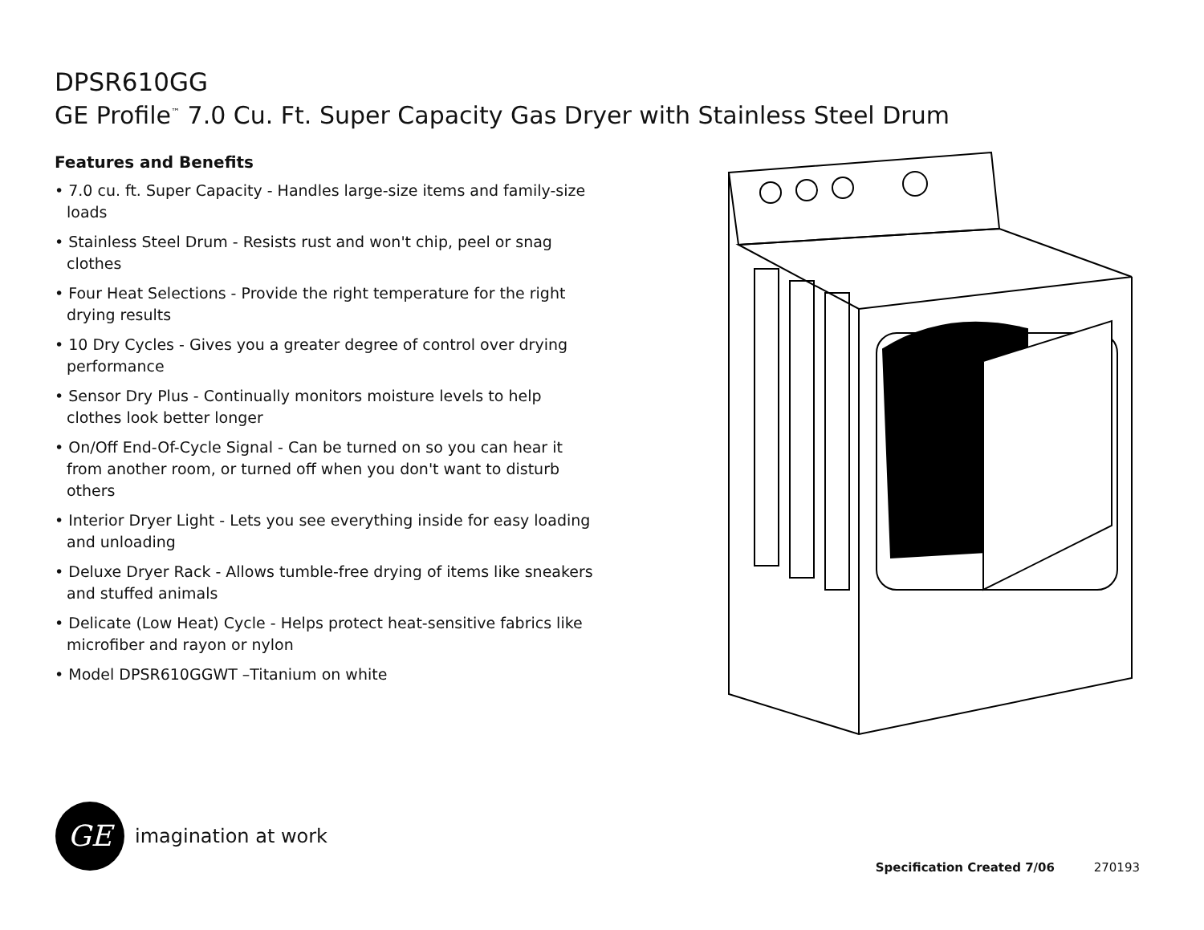DPSR610GG
GE Profile<sup>™</sup> 7.0 Cu. Ft. Super Capacity Gas Dryer with Stainless Steel Drum
Features and Benefits
• 7.0 cu. ft. Super Capacity - Handles large-size items and family-size loads
• Stainless Steel Drum - Resists rust and won't chip, peel or snag clothes
• Four Heat Selections - Provide the right temperature for the right drying results
• 10 Dry Cycles - Gives you a greater degree of control over drying performance
• Sensor Dry Plus - Continually monitors moisture levels to help clothes look better longer
• On/Off End-Of-Cycle Signal - Can be turned on so you can hear it from another room, or turned off when you don't want to disturb others
• Interior Dryer Light - Lets you see everything inside for easy loading and unloading
• Deluxe Dryer Rack - Allows tumble-free drying of items like sneakers and stuffed animals
• Delicate (Low Heat) Cycle - Helps protect heat-sensitive fabrics like microfiber and rayon or nylon
• Model DPSR610GGWT –Titanium on white
GE
imagination at work
Specification Created 7/06 270193